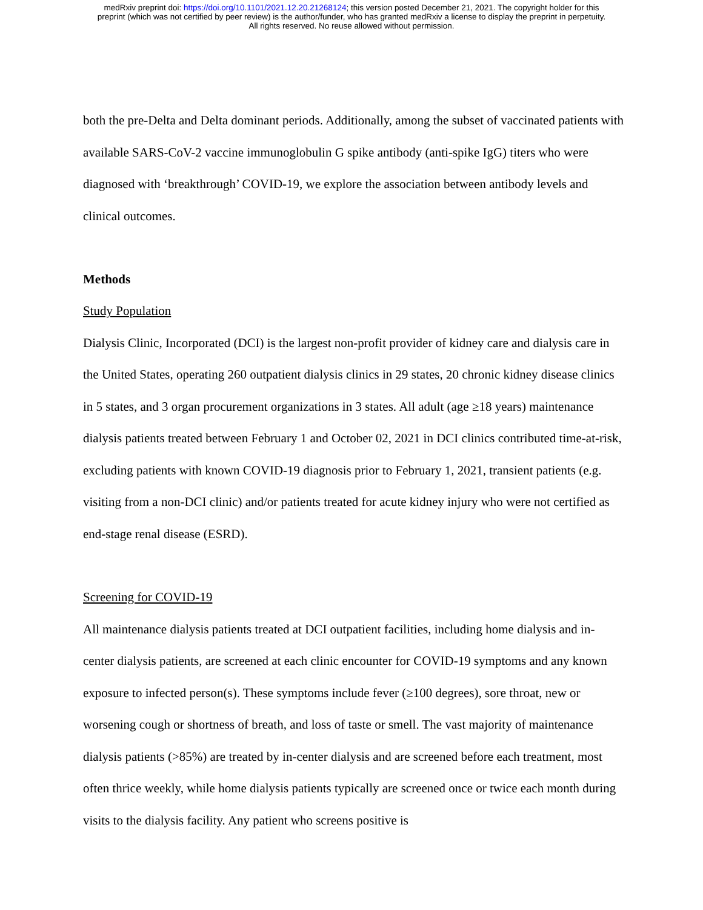medRxiv preprint doi: https://doi.org/10.1101/2021.12.20.21268124; this version posted December 21, 2021. The copyright holder for this
preprint (which was not certified by peer review) is the author/funder, who has granted medRxiv a license to display the preprint in perpetuity.
All rights reserved. No reuse allowed without permission.
both the pre-Delta and Delta dominant periods. Additionally, among the subset of vaccinated patients with available SARS-CoV-2 vaccine immunoglobulin G spike antibody (anti-spike IgG) titers who were diagnosed with ‘breakthrough’ COVID-19, we explore the association between antibody levels and clinical outcomes.
Methods
Study Population
Dialysis Clinic, Incorporated (DCI) is the largest non-profit provider of kidney care and dialysis care in the United States, operating 260 outpatient dialysis clinics in 29 states, 20 chronic kidney disease clinics in 5 states, and 3 organ procurement organizations in 3 states. All adult (age ≥18 years) maintenance dialysis patients treated between February 1 and October 02, 2021 in DCI clinics contributed time-at-risk, excluding patients with known COVID-19 diagnosis prior to February 1, 2021, transient patients (e.g. visiting from a non-DCI clinic) and/or patients treated for acute kidney injury who were not certified as end-stage renal disease (ESRD).
Screening for COVID-19
All maintenance dialysis patients treated at DCI outpatient facilities, including home dialysis and in-center dialysis patients, are screened at each clinic encounter for COVID-19 symptoms and any known exposure to infected person(s). These symptoms include fever (≥100 degrees), sore throat, new or worsening cough or shortness of breath, and loss of taste or smell. The vast majority of maintenance dialysis patients (>85%) are treated by in-center dialysis and are screened before each treatment, most often thrice weekly, while home dialysis patients typically are screened once or twice each month during visits to the dialysis facility. Any patient who screens positive is